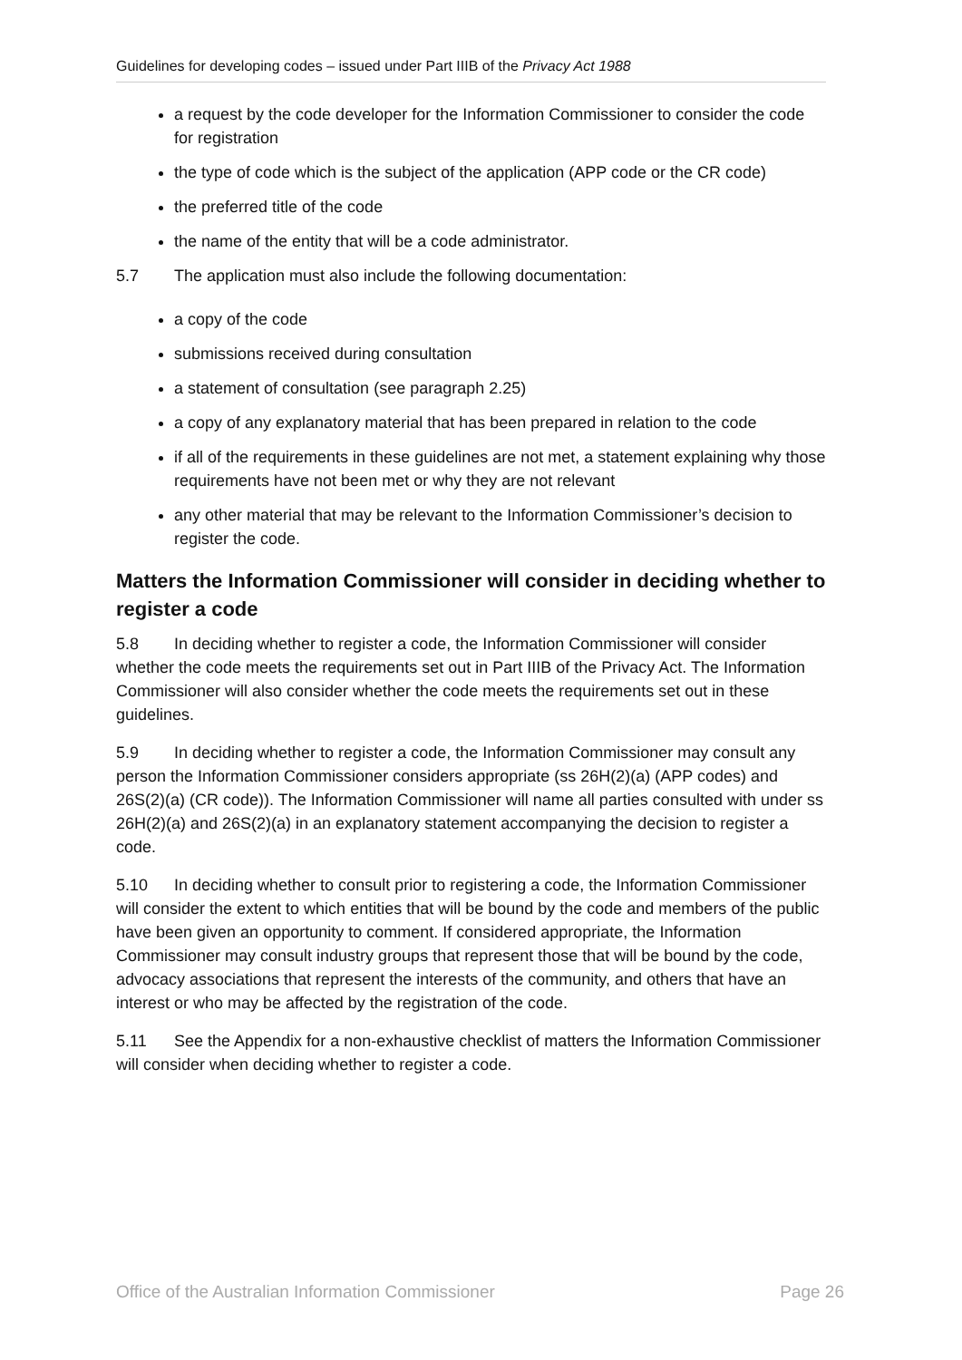Guidelines for developing codes – issued under Part IIIB of the Privacy Act 1988
a request by the code developer for the Information Commissioner to consider the code for registration
the type of code which is the subject of the application (APP code or the CR code)
the preferred title of the code
the name of the entity that will be a code administrator.
5.7 The application must also include the following documentation:
a copy of the code
submissions received during consultation
a statement of consultation (see paragraph 2.25)
a copy of any explanatory material that has been prepared in relation to the code
if all of the requirements in these guidelines are not met, a statement explaining why those requirements have not been met or why they are not relevant
any other material that may be relevant to the Information Commissioner’s decision to register the code.
Matters the Information Commissioner will consider in deciding whether to register a code
5.8 In deciding whether to register a code, the Information Commissioner will consider whether the code meets the requirements set out in Part IIIB of the Privacy Act. The Information Commissioner will also consider whether the code meets the requirements set out in these guidelines.
5.9 In deciding whether to register a code, the Information Commissioner may consult any person the Information Commissioner considers appropriate (ss 26H(2)(a) (APP codes) and 26S(2)(a) (CR code)). The Information Commissioner will name all parties consulted with under ss 26H(2)(a) and 26S(2)(a) in an explanatory statement accompanying the decision to register a code.
5.10 In deciding whether to consult prior to registering a code, the Information Commissioner will consider the extent to which entities that will be bound by the code and members of the public have been given an opportunity to comment. If considered appropriate, the Information Commissioner may consult industry groups that represent those that will be bound by the code, advocacy associations that represent the interests of the community, and others that have an interest or who may be affected by the registration of the code.
5.11 See the Appendix for a non-exhaustive checklist of matters the Information Commissioner will consider when deciding whether to register a code.
Office of the Australian Information Commissioner Page 26